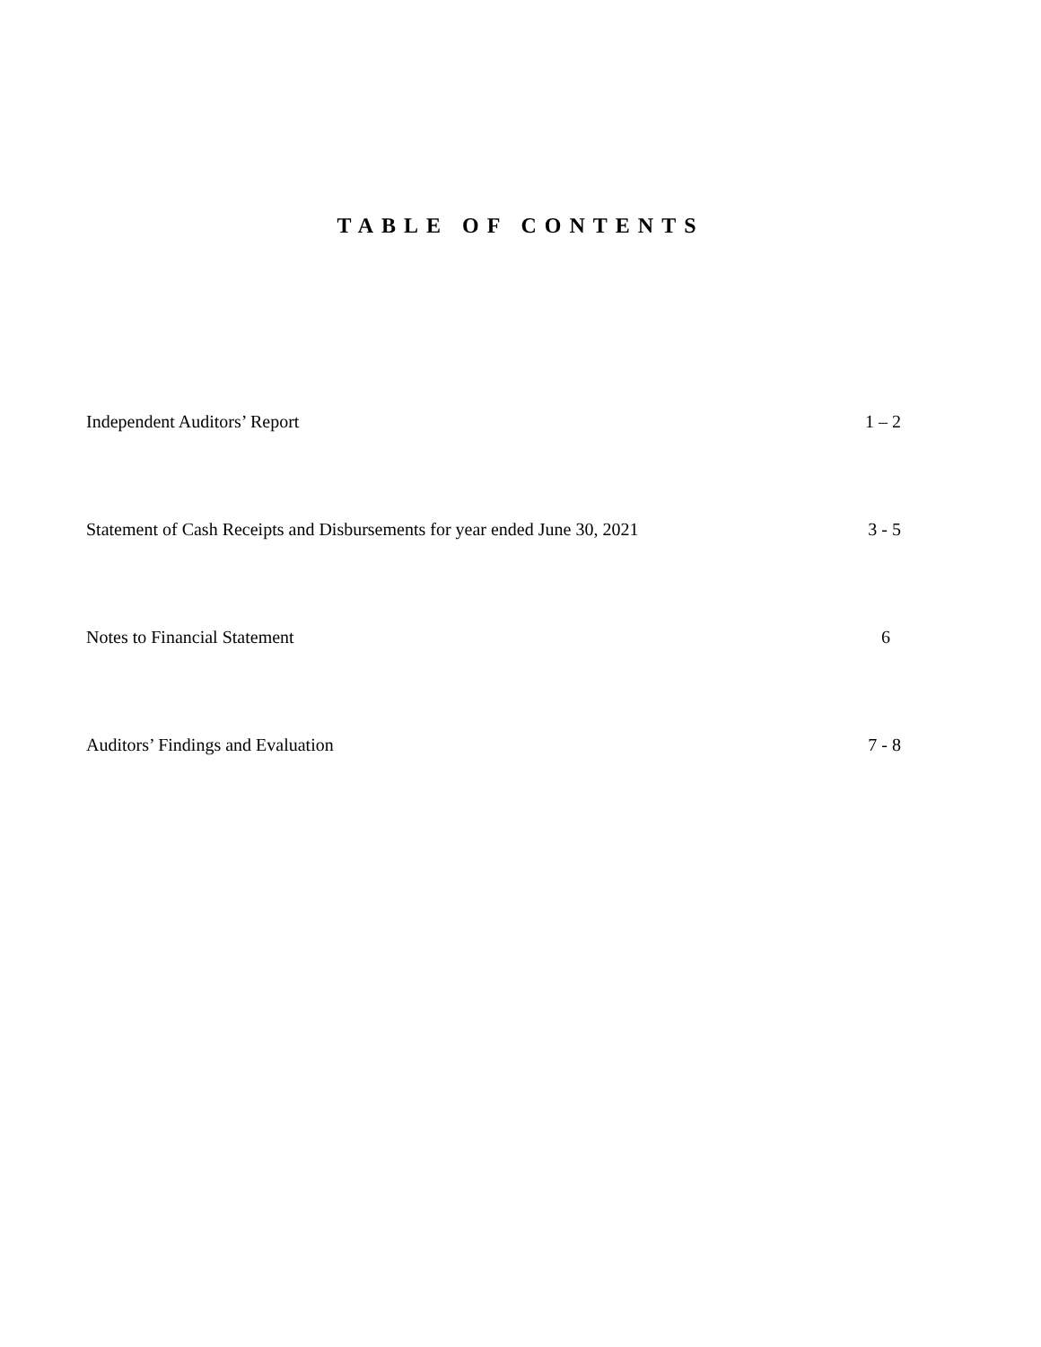TABLE OF CONTENTS
Independent Auditors’ Report 1 – 2
Statement of Cash Receipts and Disbursements for year ended June 30, 2021 3 - 5
Notes to Financial Statement 6
Auditors’ Findings and Evaluation 7 - 8